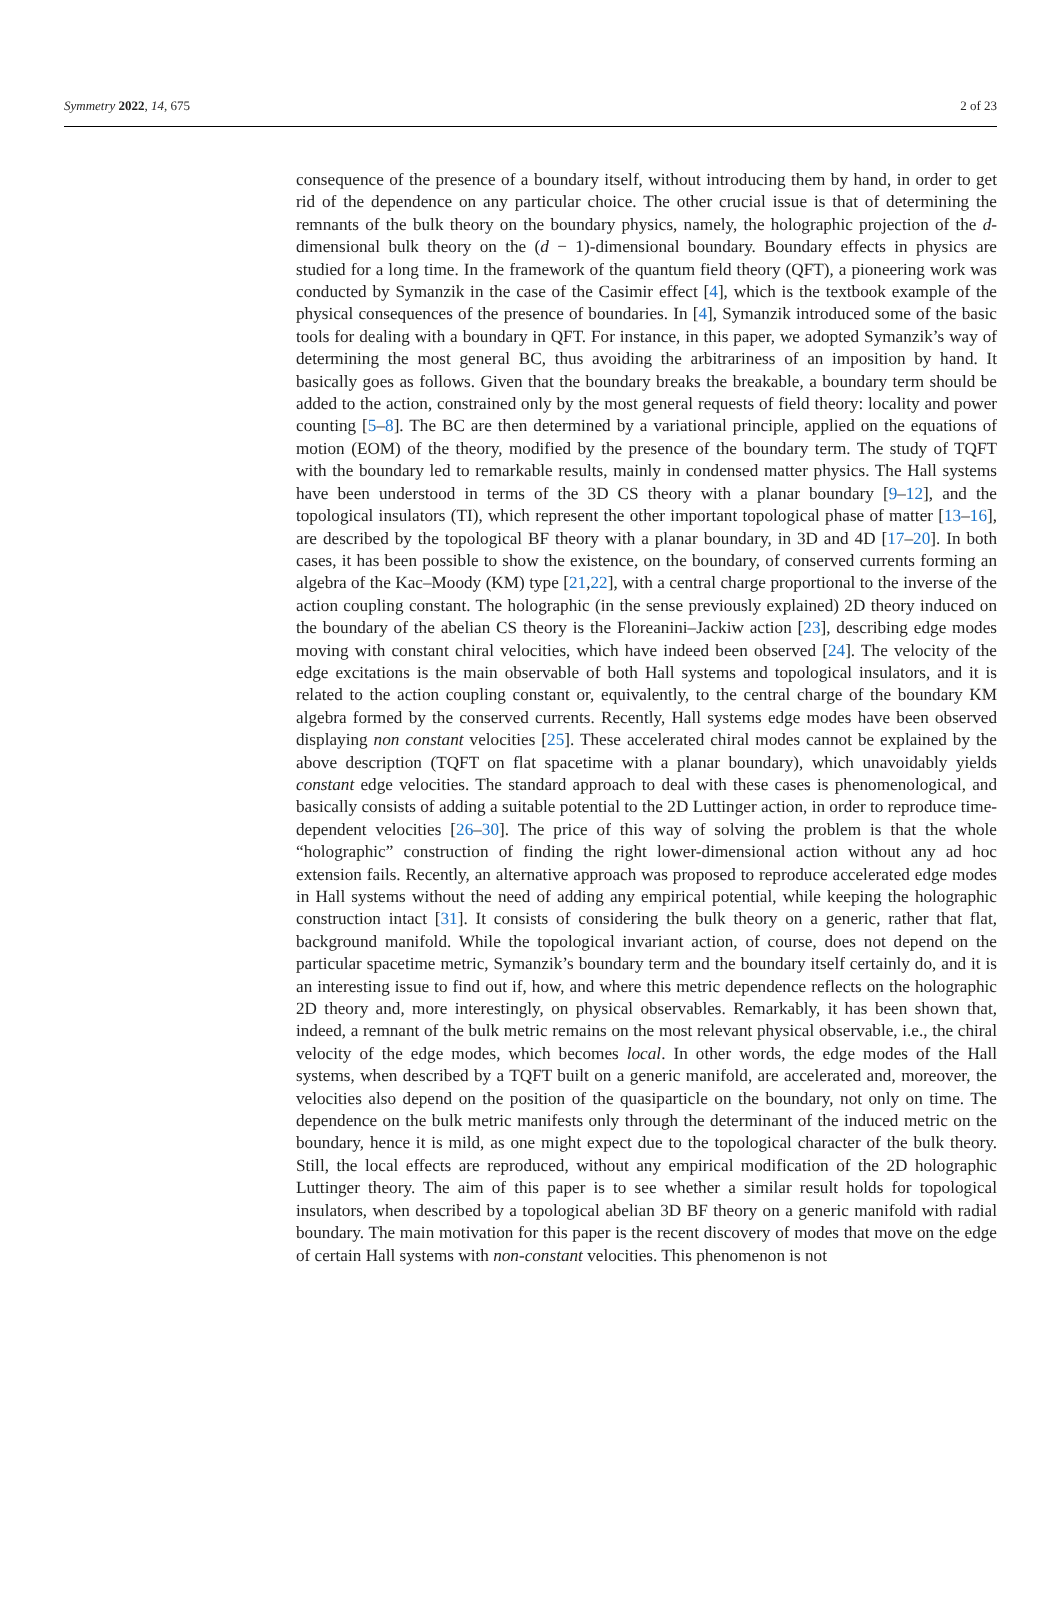Symmetry 2022, 14, 675 2 of 23
consequence of the presence of a boundary itself, without introducing them by hand, in order to get rid of the dependence on any particular choice. The other crucial issue is that of determining the remnants of the bulk theory on the boundary physics, namely, the holographic projection of the d-dimensional bulk theory on the (d − 1)-dimensional boundary. Boundary effects in physics are studied for a long time. In the framework of the quantum field theory (QFT), a pioneering work was conducted by Symanzik in the case of the Casimir effect [4], which is the textbook example of the physical consequences of the presence of boundaries. In [4], Symanzik introduced some of the basic tools for dealing with a boundary in QFT. For instance, in this paper, we adopted Symanzik’s way of determining the most general BC, thus avoiding the arbitrariness of an imposition by hand. It basically goes as follows. Given that the boundary breaks the breakable, a boundary term should be added to the action, constrained only by the most general requests of field theory: locality and power counting [5–8]. The BC are then determined by a variational principle, applied on the equations of motion (EOM) of the theory, modified by the presence of the boundary term. The study of TQFT with the boundary led to remarkable results, mainly in condensed matter physics. The Hall systems have been understood in terms of the 3D CS theory with a planar boundary [9–12], and the topological insulators (TI), which represent the other important topological phase of matter [13–16], are described by the topological BF theory with a planar boundary, in 3D and 4D [17–20]. In both cases, it has been possible to show the existence, on the boundary, of conserved currents forming an algebra of the Kac–Moody (KM) type [21,22], with a central charge proportional to the inverse of the action coupling constant. The holographic (in the sense previously explained) 2D theory induced on the boundary of the abelian CS theory is the Floreanini–Jackiw action [23], describing edge modes moving with constant chiral velocities, which have indeed been observed [24]. The velocity of the edge excitations is the main observable of both Hall systems and topological insulators, and it is related to the action coupling constant or, equivalently, to the central charge of the boundary KM algebra formed by the conserved currents. Recently, Hall systems edge modes have been observed displaying non constant velocities [25]. These accelerated chiral modes cannot be explained by the above description (TQFT on flat spacetime with a planar boundary), which unavoidably yields constant edge velocities. The standard approach to deal with these cases is phenomenological, and basically consists of adding a suitable potential to the 2D Luttinger action, in order to reproduce time-dependent velocities [26–30]. The price of this way of solving the problem is that the whole “holographic” construction of finding the right lower-dimensional action without any ad hoc extension fails. Recently, an alternative approach was proposed to reproduce accelerated edge modes in Hall systems without the need of adding any empirical potential, while keeping the holographic construction intact [31]. It consists of considering the bulk theory on a generic, rather that flat, background manifold. While the topological invariant action, of course, does not depend on the particular spacetime metric, Symanzik’s boundary term and the boundary itself certainly do, and it is an interesting issue to find out if, how, and where this metric dependence reflects on the holographic 2D theory and, more interestingly, on physical observables. Remarkably, it has been shown that, indeed, a remnant of the bulk metric remains on the most relevant physical observable, i.e., the chiral velocity of the edge modes, which becomes local. In other words, the edge modes of the Hall systems, when described by a TQFT built on a generic manifold, are accelerated and, moreover, the velocities also depend on the position of the quasiparticle on the boundary, not only on time. The dependence on the bulk metric manifests only through the determinant of the induced metric on the boundary, hence it is mild, as one might expect due to the topological character of the bulk theory. Still, the local effects are reproduced, without any empirical modification of the 2D holographic Luttinger theory. The aim of this paper is to see whether a similar result holds for topological insulators, when described by a topological abelian 3D BF theory on a generic manifold with radial boundary. The main motivation for this paper is the recent discovery of modes that move on the edge of certain Hall systems with non-constant velocities. This phenomenon is not